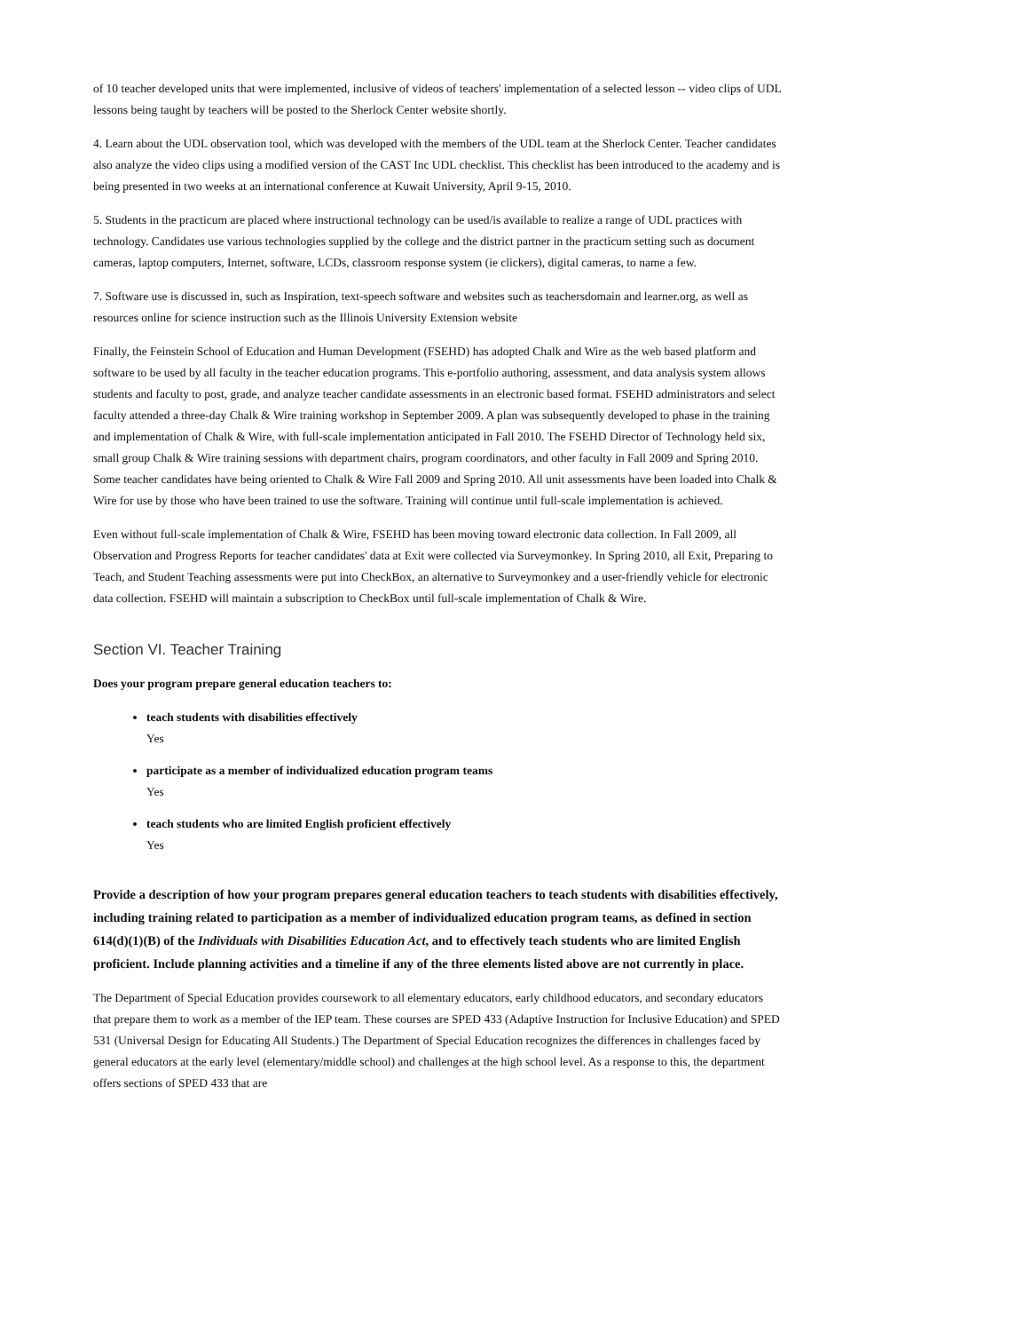of 10 teacher developed units that were implemented, inclusive of videos of teachers' implementation of a selected lesson -- video clips of UDL lessons being taught by teachers will be posted to the Sherlock Center website shortly.
4. Learn about the UDL observation tool, which was developed with the members of the UDL team at the Sherlock Center. Teacher candidates also analyze the video clips using a modified version of the CAST Inc UDL checklist. This checklist has been introduced to the academy and is being presented in two weeks at an international conference at Kuwait University, April 9-15, 2010.
5. Students in the practicum are placed where instructional technology can be used/is available to realize a range of UDL practices with technology. Candidates use various technologies supplied by the college and the district partner in the practicum setting such as document cameras, laptop computers, Internet, software, LCDs, classroom response system (ie clickers), digital cameras, to name a few.
7. Software use is discussed in, such as Inspiration, text-speech software and websites such as teachersdomain and learner.org, as well as resources online for science instruction such as the Illinois University Extension website
Finally, the Feinstein School of Education and Human Development (FSEHD) has adopted Chalk and Wire as the web based platform and software to be used by all faculty in the teacher education programs. This e-portfolio authoring, assessment, and data analysis system allows students and faculty to post, grade, and analyze teacher candidate assessments in an electronic based format. FSEHD administrators and select faculty attended a three-day Chalk & Wire training workshop in September 2009. A plan was subsequently developed to phase in the training and implementation of Chalk & Wire, with full-scale implementation anticipated in Fall 2010. The FSEHD Director of Technology held six, small group Chalk & Wire training sessions with department chairs, program coordinators, and other faculty in Fall 2009 and Spring 2010. Some teacher candidates have being oriented to Chalk & Wire Fall 2009 and Spring 2010. All unit assessments have been loaded into Chalk & Wire for use by those who have been trained to use the software. Training will continue until full-scale implementation is achieved.
Even without full-scale implementation of Chalk & Wire, FSEHD has been moving toward electronic data collection. In Fall 2009, all Observation and Progress Reports for teacher candidates' data at Exit were collected via Surveymonkey. In Spring 2010, all Exit, Preparing to Teach, and Student Teaching assessments were put into CheckBox, an alternative to Surveymonkey and a user-friendly vehicle for electronic data collection. FSEHD will maintain a subscription to CheckBox until full-scale implementation of Chalk & Wire.
Section VI. Teacher Training
Does your program prepare general education teachers to:
teach students with disabilities effectively
Yes
participate as a member of individualized education program teams
Yes
teach students who are limited English proficient effectively
Yes
Provide a description of how your program prepares general education teachers to teach students with disabilities effectively, including training related to participation as a member of individualized education program teams, as defined in section 614(d)(1)(B) of the Individuals with Disabilities Education Act, and to effectively teach students who are limited English proficient. Include planning activities and a timeline if any of the three elements listed above are not currently in place.
The Department of Special Education provides coursework to all elementary educators, early childhood educators, and secondary educators that prepare them to work as a member of the IEP team. These courses are SPED 433 (Adaptive Instruction for Inclusive Education) and SPED 531 (Universal Design for Educating All Students.) The Department of Special Education recognizes the differences in challenges faced by general educators at the early level (elementary/middle school) and challenges at the high school level. As a response to this, the department offers sections of SPED 433 that are